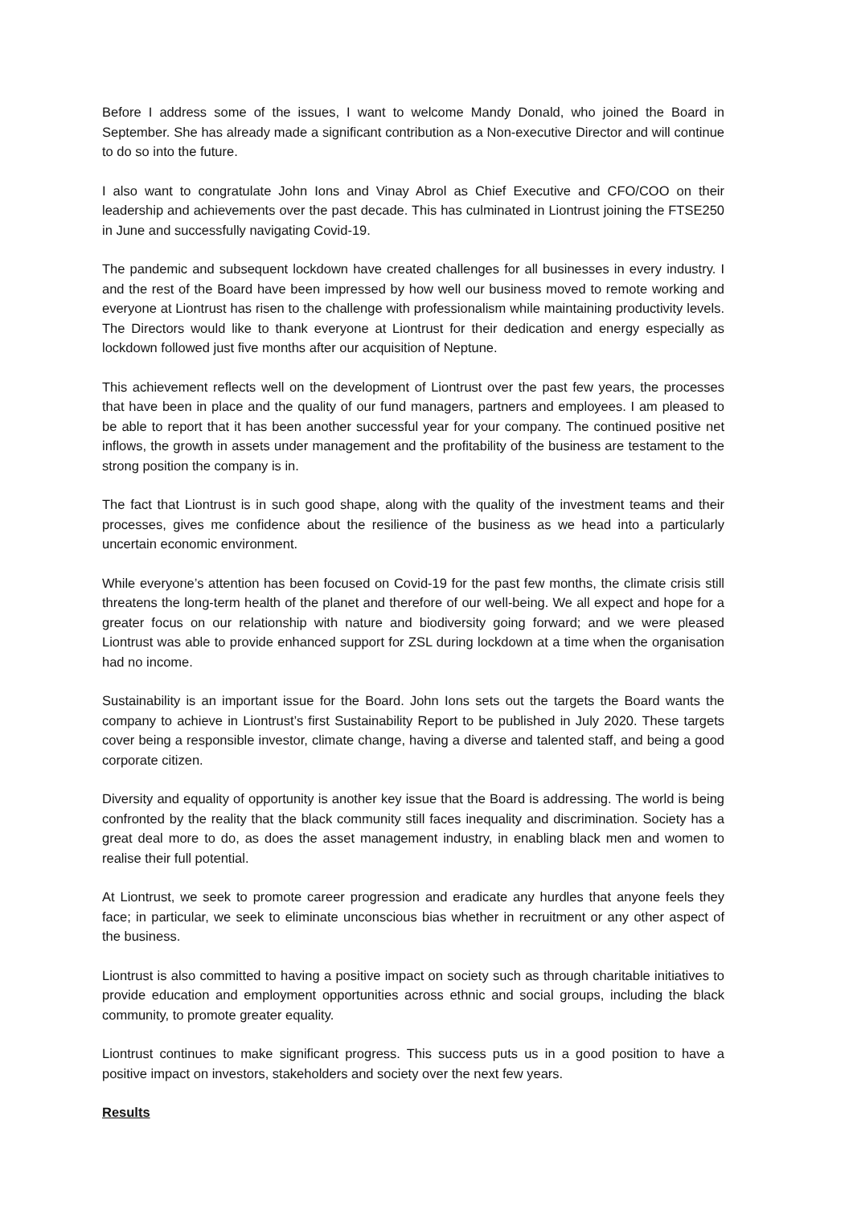Before I address some of the issues, I want to welcome Mandy Donald, who joined the Board in September. She has already made a significant contribution as a Non-executive Director and will continue to do so into the future.
I also want to congratulate John Ions and Vinay Abrol as Chief Executive and CFO/COO on their leadership and achievements over the past decade. This has culminated in Liontrust joining the FTSE250 in June and successfully navigating Covid-19.
The pandemic and subsequent lockdown have created challenges for all businesses in every industry. I and the rest of the Board have been impressed by how well our business moved to remote working and everyone at Liontrust has risen to the challenge with professionalism while maintaining productivity levels. The Directors would like to thank everyone at Liontrust for their dedication and energy especially as lockdown followed just five months after our acquisition of Neptune.
This achievement reflects well on the development of Liontrust over the past few years, the processes that have been in place and the quality of our fund managers, partners and employees. I am pleased to be able to report that it has been another successful year for your company. The continued positive net inflows, the growth in assets under management and the profitability of the business are testament to the strong position the company is in.
The fact that Liontrust is in such good shape, along with the quality of the investment teams and their processes, gives me confidence about the resilience of the business as we head into a particularly uncertain economic environment.
While everyone’s attention has been focused on Covid-19 for the past few months, the climate crisis still threatens the long-term health of the planet and therefore of our well-being. We all expect and hope for a greater focus on our relationship with nature and biodiversity going forward; and we were pleased Liontrust was able to provide enhanced support for ZSL during lockdown at a time when the organisation had no income.
Sustainability is an important issue for the Board. John Ions sets out the targets the Board wants the company to achieve in Liontrust’s first Sustainability Report to be published in July 2020. These targets cover being a responsible investor, climate change, having a diverse and talented staff, and being a good corporate citizen.
Diversity and equality of opportunity is another key issue that the Board is addressing. The world is being confronted by the reality that the black community still faces inequality and discrimination. Society has a great deal more to do, as does the asset management industry, in enabling black men and women to realise their full potential.
At Liontrust, we seek to promote career progression and eradicate any hurdles that anyone feels they face; in particular, we seek to eliminate unconscious bias whether in recruitment or any other aspect of the business.
Liontrust is also committed to having a positive impact on society such as through charitable initiatives to provide education and employment opportunities across ethnic and social groups, including the black community, to promote greater equality.
Liontrust continues to make significant progress. This success puts us in a good position to have a positive impact on investors, stakeholders and society over the next few years.
Results